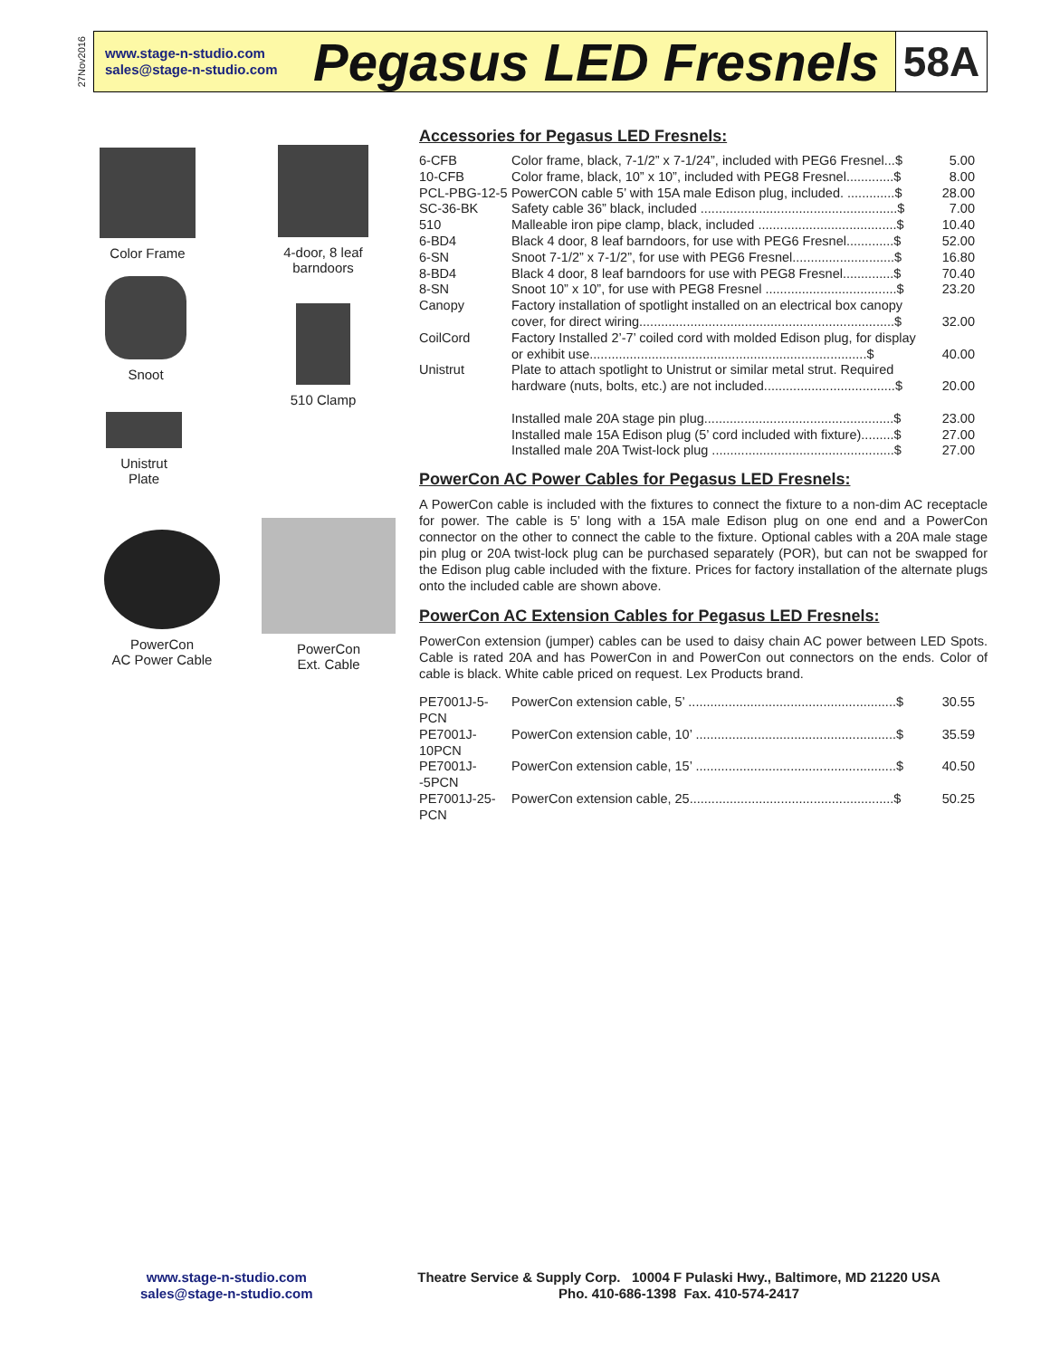27Nov2016
www.stage-n-studio.com
sales@stage-n-studio.com
Pegasus LED Fresnels
58A
Color Frame
4-door, 8 leaf barndoors
Snoot
510 Clamp
Unistrut
Plate
PowerCon
AC Power Cable
PowerCon
Ext. Cable
Accessories for Pegasus LED Fresnels:
| 6-CFB | Color frame, black, 7-1/2” x 7-1/24”, included with PEG6 Fresnel...$ | 5.00 |
| 10-CFB | Color frame, black, 10” x 10”, included with PEG8 Fresnel.............$ | 8.00 |
| PCL-PBG-12-5 | PowerCON cable 5’ with 15A male Edison plug, included. .............$ | 28.00 |
| SC-36-BK | Safety cable 36” black, included ......................................................$ | 7.00 |
| 510 | Malleable iron pipe clamp, black, included ......................................$ | 10.40 |
| 6-BD4 | Black 4 door, 8 leaf barndoors, for use with PEG6 Fresnel.............$ | 52.00 |
| 6-SN | Snoot 7-1/2” x 7-1/2”, for use with PEG6 Fresnel............................$ | 16.80 |
| 8-BD4 | Black 4 door, 8 leaf barndoors for use with PEG8 Fresnel..............$ | 70.40 |
| 8-SN | Snoot 10” x 10”, for use with PEG8 Fresnel ....................................$ | 23.20 |
| Canopy | Factory installation of spotlight installed on an electrical box canopy cover, for direct wiring......................................................................$ | 32.00 |
| CoilCord | Factory Installed 2’-7’ coiled cord with molded Edison plug, for display or exhibit use............................................................................$ | 40.00 |
| Unistrut | Plate to attach spotlight to Unistrut or similar metal strut. Required hardware (nuts, bolts, etc.) are not included....................................$ | 20.00 |
| | Installed male 20A stage pin plug....................................................$ | 23.00 |
| | Installed male 15A Edison plug (5’ cord included with fixture).........$ | 27.00 |
| | Installed male 20A Twist-lock plug ..................................................$ | 27.00 |
PowerCon AC Power Cables for Pegasus LED Fresnels:
A PowerCon cable is included with the fixtures to connect the fixture to a non-dim AC receptacle for power. The cable is 5’ long with a 15A male Edison plug on one end and a PowerCon connector on the other to connect the cable to the fixture. Optional cables with a 20A male stage pin plug or 20A twist-lock plug can be purchased separately (POR), but can not be swapped for the Edison plug cable included with the fixture. Prices for factory installation of the alternate plugs onto the included cable are shown above.
PowerCon AC Extension Cables for Pegasus LED Fresnels:
PowerCon extension (jumper) cables can be used to daisy chain AC power between LED Spots. Cable is rated 20A and has PowerCon in and PowerCon out connectors on the ends. Color of cable is black. White cable priced on request. Lex Products brand.
| PE7001J-5-PCN | PowerCon extension cable, 5’ .........................................................$ | 30.55 |
| PE7001J-10PCN | PowerCon extension cable, 10’ .......................................................$ | 35.59 |
| PE7001J--5PCN | PowerCon extension cable, 15’ .......................................................$ | 40.50 |
| PE7001J-25-PCN | PowerCon extension cable, 25........................................................$ | 50.25 |
www.stage-n-studio.com
sales@stage-n-studio.com
Theatre Service & Supply Corp. 10004 F Pulaski Hwy., Baltimore, MD 21220 USA
Pho. 410-686-1398 Fax. 410-574-2417